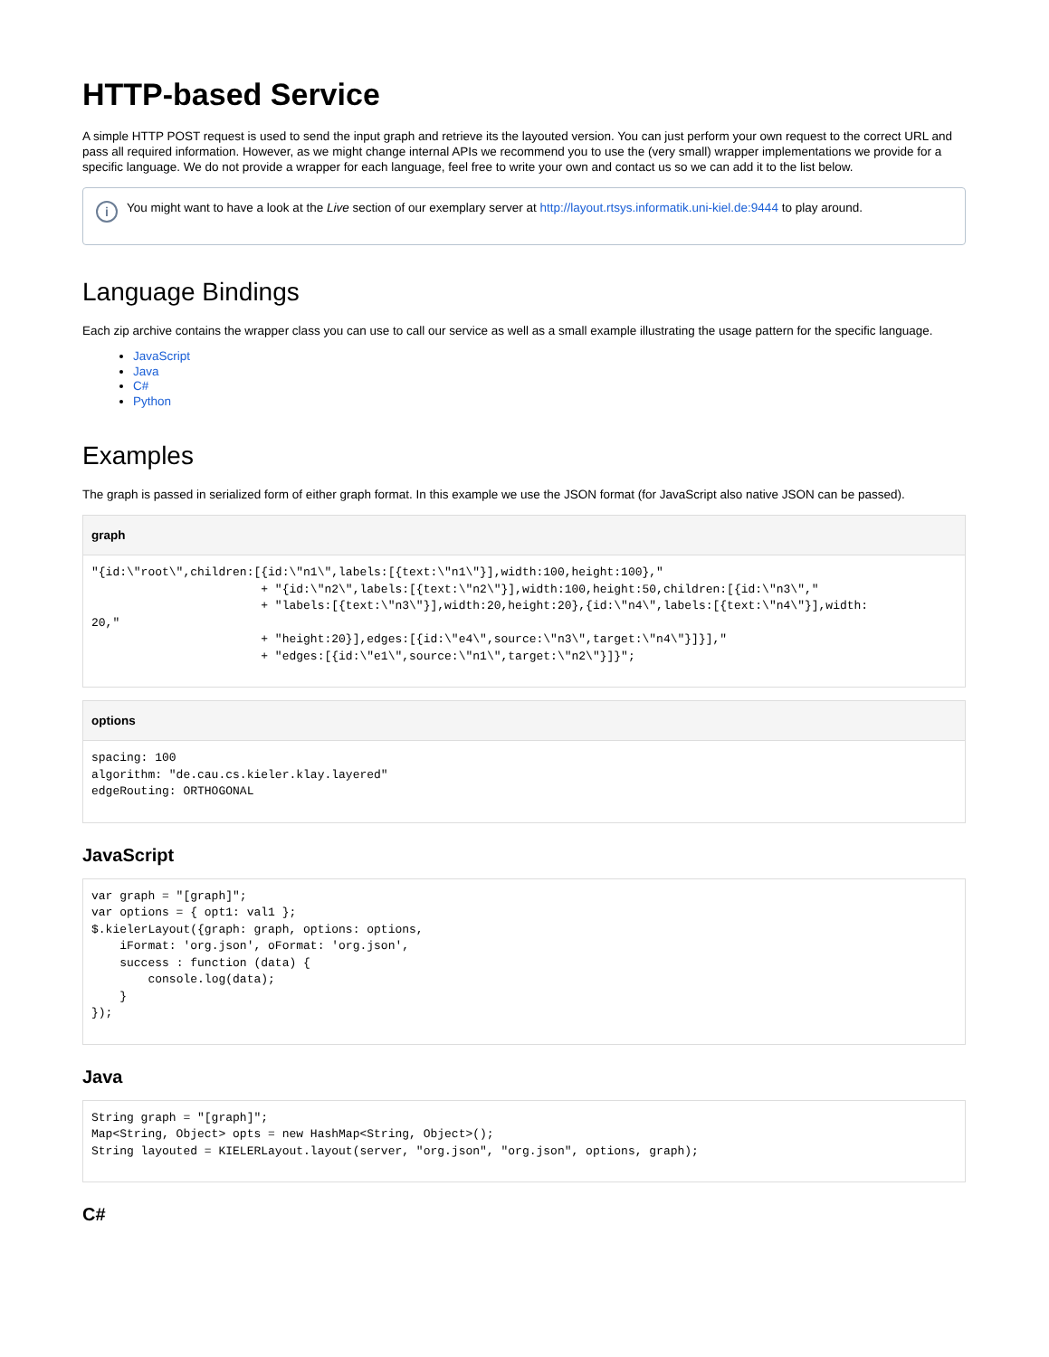HTTP-based Service
A simple HTTP POST request is used to send the input graph and retrieve its the layouted version. You can just perform your own request to the correct URL and pass all required information. However, as we might change internal APIs we recommend you to use the (very small) wrapper implementations we provide for a specific language. We do not provide a wrapper for each language, feel free to write your own and contact us so we can add it to the list below.
i
You might want to have a look at the Live section of our exemplary server at http://layout.rtsys.informatik.uni-kiel.de:9444 to play around.
Language Bindings
Each zip archive contains the wrapper class you can use to call our service as well as a small example illustrating the usage pattern for the specific language.
JavaScript
Java
C#
Python
Examples
The graph is passed in serialized form of either graph format. In this example we use the JSON format (for JavaScript also native JSON can be passed).
graph
"{id:\"root\",children:[{id:\"n1\",labels:[{text:\"n1\"}],width:100,height:100},"
                        + "{id:\"n2\",labels:[{text:\"n2\"}],width:100,height:50,children:[{id:\"n3\","
                        + "labels:[{text:\"n3\"}],width:20,height:20},{id:\"n4\",labels:[{text:\"n4\"}],width:
20,"
                        + "height:20}],edges:[{id:\"e4\",source:\"n3\",target:\"n4\"}]}],"
                        + "edges:[{id:\"e1\",source:\"n1\",target:\"n2\"}]}";
options
spacing: 100
algorithm: "de.cau.cs.kieler.klay.layered"
edgeRouting: ORTHOGONAL
JavaScript
var graph = "[graph]";
var options = { opt1: val1 };
$.kielerLayout({graph: graph, options: options,
    iFormat: 'org.json', oFormat: 'org.json',
    success : function (data) {
        console.log(data);
    }
});
Java
String graph = "[graph]";
Map<String, Object> opts = new HashMap<String, Object>();
String layouted = KIELERLayout.layout(server, "org.json", "org.json", options, graph);
C#